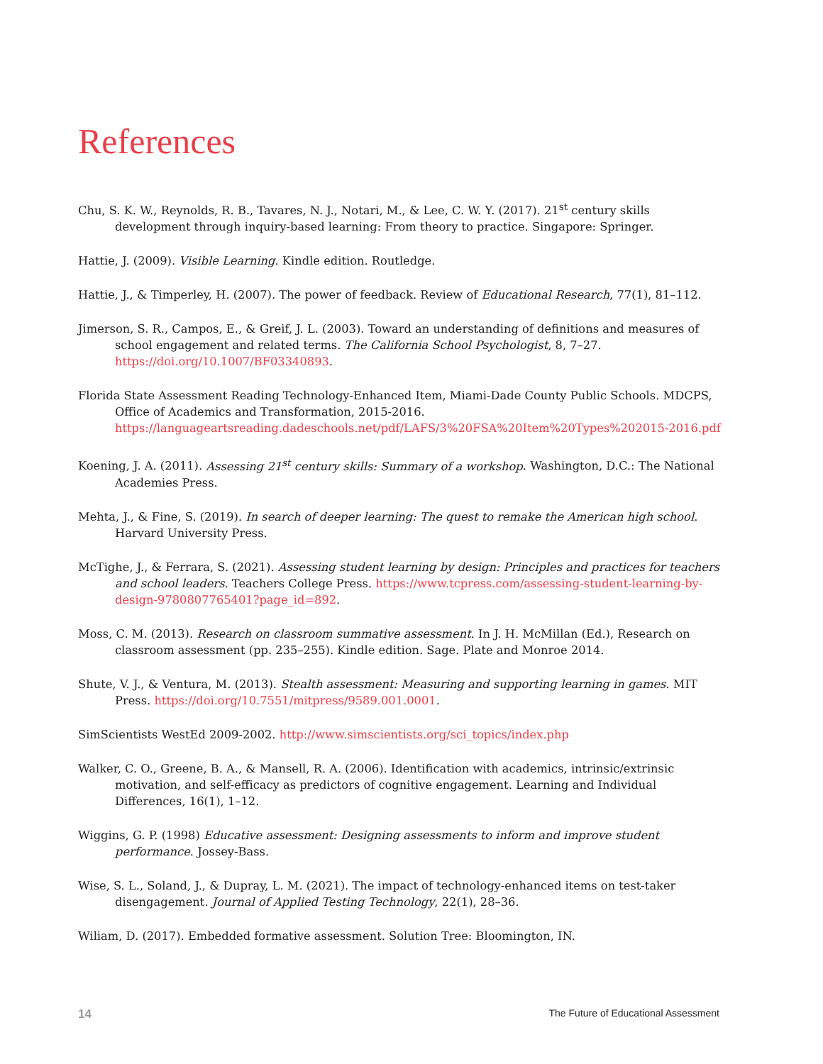References
Chu, S. K. W., Reynolds, R. B., Tavares, N. J., Notari, M., & Lee, C. W. Y. (2017). 21<sup>st</sup> century skills development through inquiry-based learning: From theory to practice. Singapore: Springer.
Hattie, J. (2009). Visible Learning. Kindle edition. Routledge.
Hattie, J., & Timperley, H. (2007). The power of feedback. Review of Educational Research, 77(1), 81–112.
Jimerson, S. R., Campos, E., & Greif, J. L. (2003). Toward an understanding of definitions and measures of school engagement and related terms. The California School Psychologist, 8, 7–27. https://doi.org/10.1007/BF03340893.
Florida State Assessment Reading Technology-Enhanced Item, Miami-Dade County Public Schools. MDCPS, Office of Academics and Transformation, 2015-2016. https://languageartsreading.dadeschools.net/pdf/LAFS/3%20FSA%20Item%20Types%202015-2016.pdf
Koening, J. A. (2011). Assessing 21<sup>st</sup> century skills: Summary of a workshop. Washington, D.C.: The National Academies Press.
Mehta, J., & Fine, S. (2019). In search of deeper learning: The quest to remake the American high school. Harvard University Press.
McTighe, J., & Ferrara, S. (2021). Assessing student learning by design: Principles and practices for teachers and school leaders. Teachers College Press. https://www.tcpress.com/assessing-student-learning-by-design-9780807765401?page_id=892.
Moss, C. M. (2013). Research on classroom summative assessment. In J. H. McMillan (Ed.), Research on classroom assessment (pp. 235–255). Kindle edition. Sage. Plate and Monroe 2014.
Shute, V. J., & Ventura, M. (2013). Stealth assessment: Measuring and supporting learning in games. MIT Press. https://doi.org/10.7551/mitpress/9589.001.0001.
SimScientists WestEd 2009-2002. http://www.simscientists.org/sci_topics/index.php
Walker, C. O., Greene, B. A., & Mansell, R. A. (2006). Identification with academics, intrinsic/extrinsic motivation, and self-efficacy as predictors of cognitive engagement. Learning and Individual Differences, 16(1), 1–12.
Wiggins, G. P. (1998) Educative assessment: Designing assessments to inform and improve student performance. Jossey-Bass.
Wise, S. L., Soland, J., & Dupray, L. M. (2021). The impact of technology-enhanced items on test-taker disengagement. Journal of Applied Testing Technology, 22(1), 28–36.
Wiliam, D. (2017). Embedded formative assessment. Solution Tree: Bloomington, IN.
14 The Future of Educational Assessment